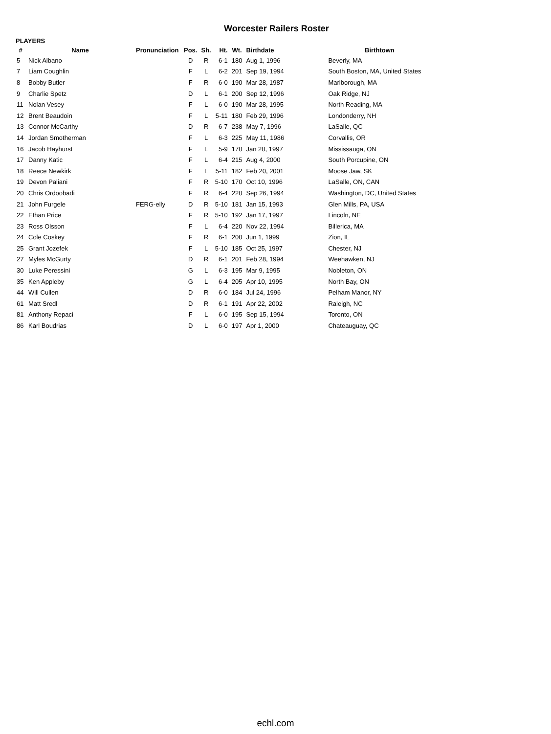Worcester Railers Roster
PLAYERS
| # | Name | Pronunciation | Pos. | Sh. | Ht. | Wt. | Birthdate | Birthtown |
| --- | --- | --- | --- | --- | --- | --- | --- | --- |
| 5 | Nick Albano | | D | R | 6-1 | 180 | Aug 1, 1996 | Beverly, MA |
| 7 | Liam Coughlin | | F | L | 6-2 | 201 | Sep 19, 1994 | South Boston, MA, United States |
| 8 | Bobby Butler | | F | R | 6-0 | 190 | Mar 28, 1987 | Marlborough, MA |
| 9 | Charlie Spetz | | D | L | 6-1 | 200 | Sep 12, 1996 | Oak Ridge, NJ |
| 11 | Nolan Vesey | | F | L | 6-0 | 190 | Mar 28, 1995 | North Reading, MA |
| 12 | Brent Beaudoin | | F | L | 5-11 | 180 | Feb 29, 1996 | Londonderry, NH |
| 13 | Connor McCarthy | | D | R | 6-7 | 238 | May 7, 1996 | LaSalle, QC |
| 14 | Jordan Smotherman | | F | L | 6-3 | 225 | May 11, 1986 | Corvallis, OR |
| 16 | Jacob Hayhurst | | F | L | 5-9 | 170 | Jan 20, 1997 | Mississauga, ON |
| 17 | Danny Katic | | F | L | 6-4 | 215 | Aug 4, 2000 | South Porcupine, ON |
| 18 | Reece Newkirk | | F | L | 5-11 | 182 | Feb 20, 2001 | Moose Jaw, SK |
| 19 | Devon Paliani | | F | R | 5-10 | 170 | Oct 10, 1996 | LaSalle, ON, CAN |
| 20 | Chris Ordoobadi | | F | R | 6-4 | 220 | Sep 26, 1994 | Washington, DC, United States |
| 21 | John Furgele | FERG-elly | D | R | 5-10 | 181 | Jan 15, 1993 | Glen Mills, PA, USA |
| 22 | Ethan Price | | F | R | 5-10 | 192 | Jan 17, 1997 | Lincoln, NE |
| 23 | Ross Olsson | | F | L | 6-4 | 220 | Nov 22, 1994 | Billerica, MA |
| 24 | Cole Coskey | | F | R | 6-1 | 200 | Jun 1, 1999 | Zion, IL |
| 25 | Grant Jozefek | | F | L | 5-10 | 185 | Oct 25, 1997 | Chester, NJ |
| 27 | Myles McGurty | | D | R | 6-1 | 201 | Feb 28, 1994 | Weehawken, NJ |
| 30 | Luke Peressini | | G | L | 6-3 | 195 | Mar 9, 1995 | Nobleton, ON |
| 35 | Ken Appleby | | G | L | 6-4 | 205 | Apr 10, 1995 | North Bay, ON |
| 44 | Will Cullen | | D | R | 6-0 | 184 | Jul 24, 1996 | Pelham Manor, NY |
| 61 | Matt Sredl | | D | R | 6-1 | 191 | Apr 22, 2002 | Raleigh, NC |
| 81 | Anthony Repaci | | F | L | 6-0 | 195 | Sep 15, 1994 | Toronto, ON |
| 86 | Karl Boudrias | | D | L | 6-0 | 197 | Apr 1, 2000 | Chateauguay, QC |
echl.com